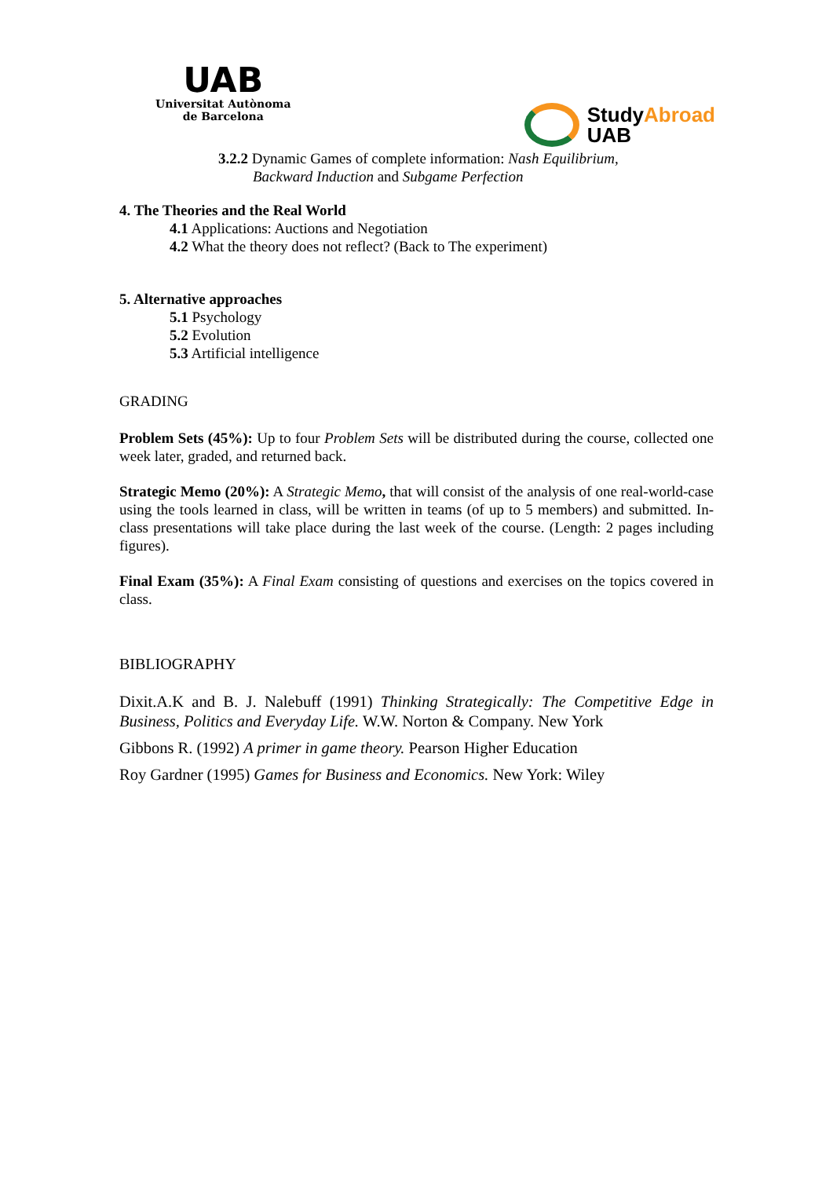UAB
Universitat Autònoma
de Barcelona
StudyAbroad
UAB
3.2.2 Dynamic Games of complete information: Nash Equilibrium,
Backward Induction and Subgame Perfection
4. The Theories and the Real World
4.1 Applications: Auctions and Negotiation
4.2 What the theory does not reflect? (Back to The experiment)
5. Alternative approaches
5.1 Psychology
5.2 Evolution
5.3 Artificial intelligence
GRADING
Problem Sets (45%): Up to four Problem Sets will be distributed during the course, collected one week later, graded, and returned back.
Strategic Memo (20%): A Strategic Memo, that will consist of the analysis of one real-world-case using the tools learned in class, will be written in teams (of up to 5 members) and submitted. In-class presentations will take place during the last week of the course. (Length: 2 pages including figures).
Final Exam (35%): A Final Exam consisting of questions and exercises on the topics covered in class.
BIBLIOGRAPHY
Dixit.A.K and B. J. Nalebuff (1991) Thinking Strategically: The Competitive Edge in Business, Politics and Everyday Life. W.W. Norton & Company. New York
Gibbons R. (1992) A primer in game theory. Pearson Higher Education
Roy Gardner (1995) Games for Business and Economics. New York: Wiley